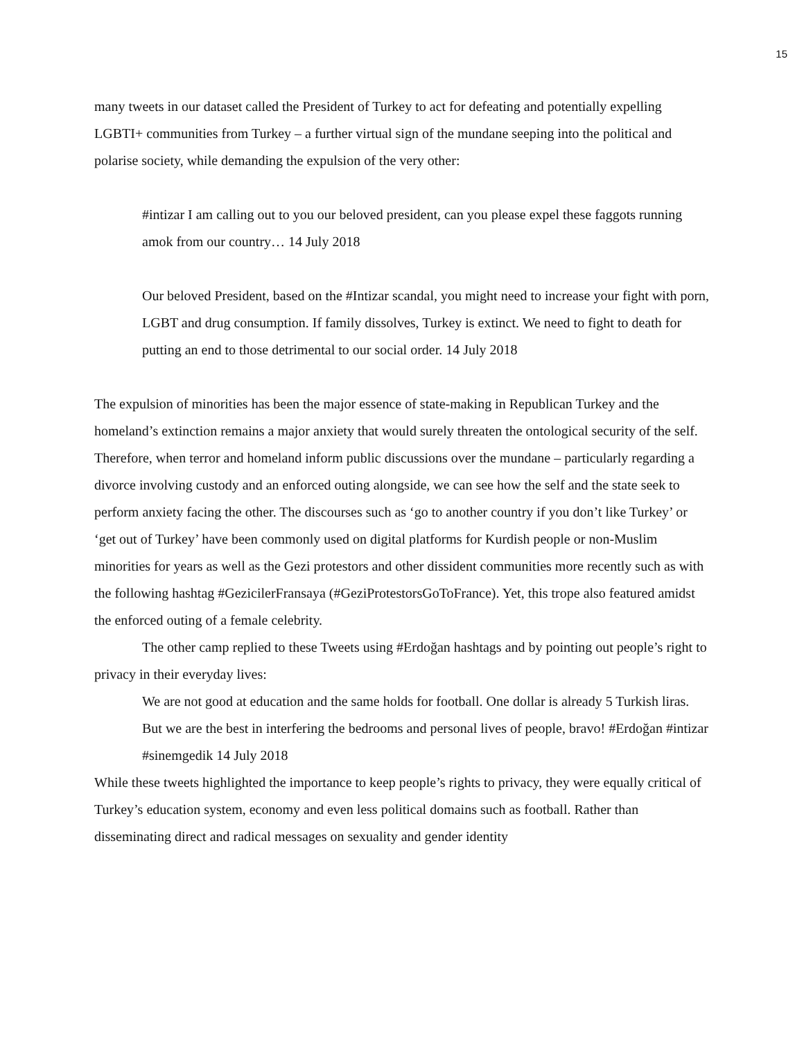15
many tweets in our dataset called the President of Turkey to act for defeating and potentially expelling LGBTI+ communities from Turkey – a further virtual sign of the mundane seeping into the political and polarise society, while demanding the expulsion of the very other:
#intizar I am calling out to you our beloved president, can you please expel these faggots running amok from our country… 14 July 2018
Our beloved President, based on the #Intizar scandal, you might need to increase your fight with porn, LGBT and drug consumption. If family dissolves, Turkey is extinct. We need to fight to death for putting an end to those detrimental to our social order. 14 July 2018
The expulsion of minorities has been the major essence of state-making in Republican Turkey and the homeland’s extinction remains a major anxiety that would surely threaten the ontological security of the self. Therefore, when terror and homeland inform public discussions over the mundane – particularly regarding a divorce involving custody and an enforced outing alongside, we can see how the self and the state seek to perform anxiety facing the other. The discourses such as ‘go to another country if you don’t like Turkey’ or ‘get out of Turkey’ have been commonly used on digital platforms for Kurdish people or non-Muslim minorities for years as well as the Gezi protestors and other dissident communities more recently such as with the following hashtag #GezicilerFransaya (#GeziProtestorsGoToFrance). Yet, this trope also featured amidst the enforced outing of a female celebrity.
The other camp replied to these Tweets using #Erdoğan hashtags and by pointing out people’s right to privacy in their everyday lives:
We are not good at education and the same holds for football. One dollar is already 5 Turkish liras. But we are the best in interfering the bedrooms and personal lives of people, bravo! #Erdoğan #intizar #sinemgedik 14 July 2018
While these tweets highlighted the importance to keep people’s rights to privacy, they were equally critical of Turkey’s education system, economy and even less political domains such as football. Rather than disseminating direct and radical messages on sexuality and gender identity